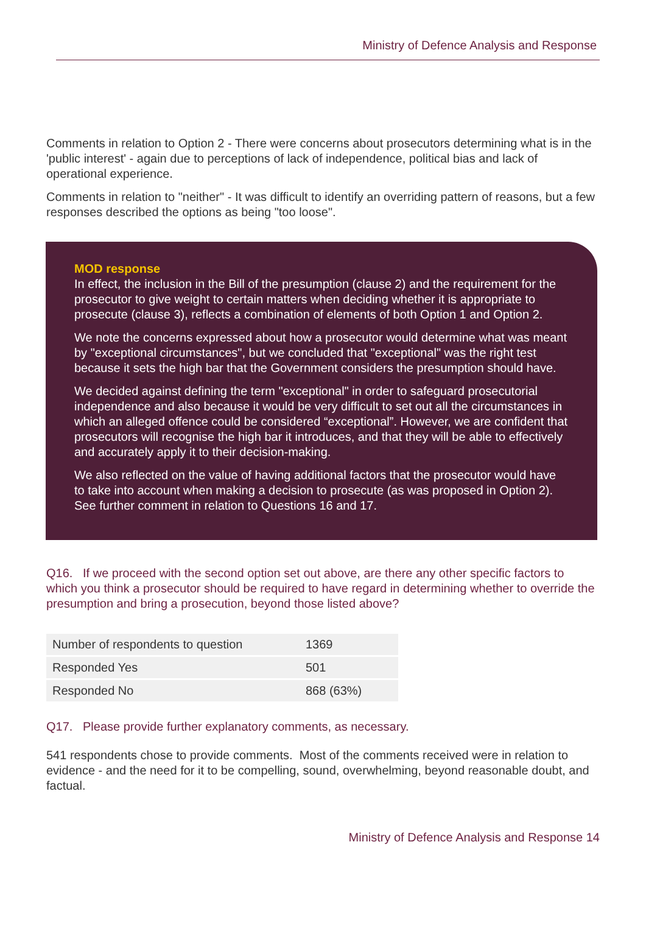Ministry of Defence Analysis and Response
Comments in relation to Option 2 - There were concerns about prosecutors determining what is in the 'public interest' - again due to perceptions of lack of independence, political bias and lack of operational experience.
Comments in relation to "neither" - It was difficult to identify an overriding pattern of reasons, but a few responses described the options as being "too loose".
MOD response
In effect, the inclusion in the Bill of the presumption (clause 2) and the requirement for the prosecutor to give weight to certain matters when deciding whether it is appropriate to prosecute (clause 3), reflects a combination of elements of both Option 1 and Option 2.
We note the concerns expressed about how a prosecutor would determine what was meant by "exceptional circumstances", but we concluded that "exceptional" was the right test because it sets the high bar that the Government considers the presumption should have.
We decided against defining the term "exceptional" in order to safeguard prosecutorial independence and also because it would be very difficult to set out all the circumstances in which an alleged offence could be considered “exceptional”. However, we are confident that prosecutors will recognise the high bar it introduces, and that they will be able to effectively and accurately apply it to their decision-making.
We also reflected on the value of having additional factors that the prosecutor would have to take into account when making a decision to prosecute (as was proposed in Option 2). See further comment in relation to Questions 16 and 17.
Q16. If we proceed with the second option set out above, are there any other specific factors to which you think a prosecutor should be required to have regard in determining whether to override the presumption and bring a prosecution, beyond those listed above?
| Number of respondents to question | 1369 |
| Responded Yes | 501 |
| Responded No | 868 (63%) |
Q17. Please provide further explanatory comments, as necessary.
541 respondents chose to provide comments. Most of the comments received were in relation to evidence - and the need for it to be compelling, sound, overwhelming, beyond reasonable doubt, and factual.
Ministry of Defence Analysis and Response 14